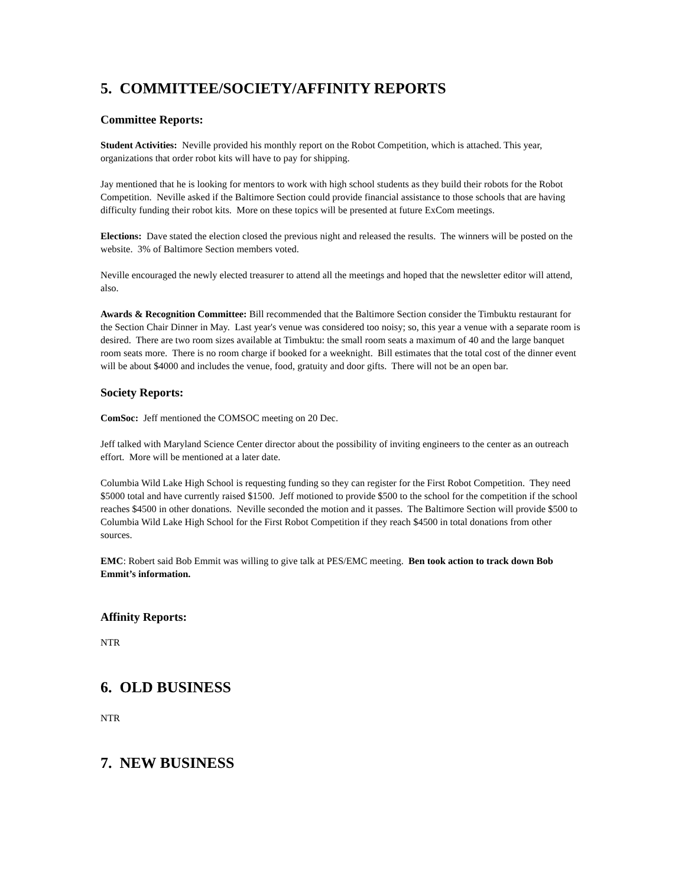5. COMMITTEE/SOCIETY/AFFINITY REPORTS
Committee Reports:
Student Activities: Neville provided his monthly report on the Robot Competition, which is attached. This year, organizations that order robot kits will have to pay for shipping.
Jay mentioned that he is looking for mentors to work with high school students as they build their robots for the Robot Competition. Neville asked if the Baltimore Section could provide financial assistance to those schools that are having difficulty funding their robot kits. More on these topics will be presented at future ExCom meetings.
Elections: Dave stated the election closed the previous night and released the results. The winners will be posted on the website. 3% of Baltimore Section members voted.
Neville encouraged the newly elected treasurer to attend all the meetings and hoped that the newsletter editor will attend, also.
Awards & Recognition Committee: Bill recommended that the Baltimore Section consider the Timbuktu restaurant for the Section Chair Dinner in May. Last year's venue was considered too noisy; so, this year a venue with a separate room is desired. There are two room sizes available at Timbuktu: the small room seats a maximum of 40 and the large banquet room seats more. There is no room charge if booked for a weeknight. Bill estimates that the total cost of the dinner event will be about $4000 and includes the venue, food, gratuity and door gifts. There will not be an open bar.
Society Reports:
ComSoc: Jeff mentioned the COMSOC meeting on 20 Dec.
Jeff talked with Maryland Science Center director about the possibility of inviting engineers to the center as an outreach effort. More will be mentioned at a later date.
Columbia Wild Lake High School is requesting funding so they can register for the First Robot Competition. They need $5000 total and have currently raised $1500. Jeff motioned to provide $500 to the school for the competition if the school reaches $4500 in other donations. Neville seconded the motion and it passes. The Baltimore Section will provide $500 to Columbia Wild Lake High School for the First Robot Competition if they reach $4500 in total donations from other sources.
EMC: Robert said Bob Emmit was willing to give talk at PES/EMC meeting. Ben took action to track down Bob Emmit’s information.
Affinity Reports:
NTR
6. OLD BUSINESS
NTR
7. NEW BUSINESS